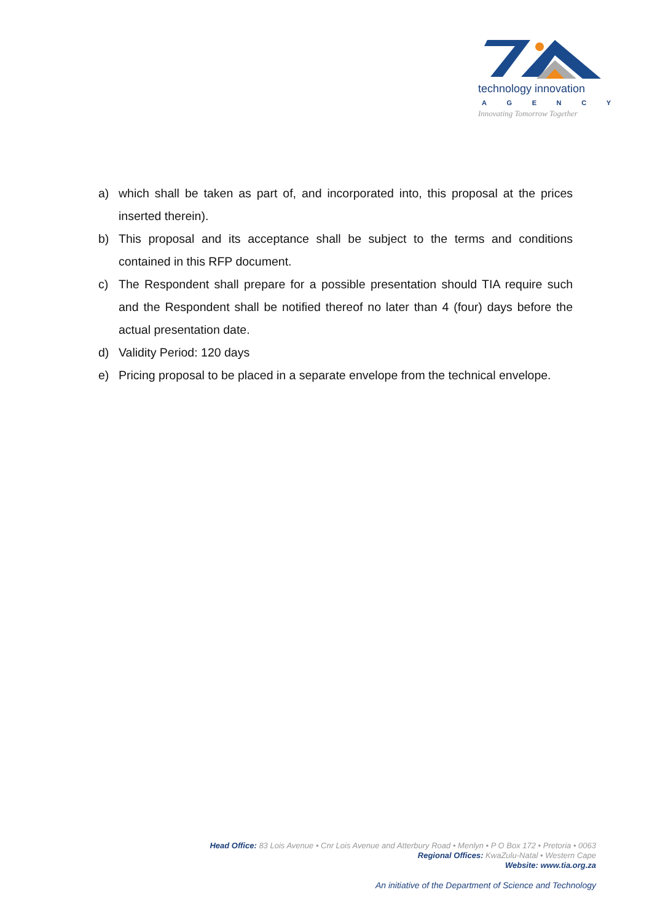technology innovation
AGENCY
Innovating Tomorrow Together
a) which shall be taken as part of, and incorporated into, this proposal at the prices inserted therein).
b) This proposal and its acceptance shall be subject to the terms and conditions contained in this RFP document.
c) The Respondent shall prepare for a possible presentation should TIA require such and the Respondent shall be notified thereof no later than 4 (four) days before the actual presentation date.
d) Validity Period: 120 days
e) Pricing proposal to be placed in a separate envelope from the technical envelope.
Head Office: 83 Lois Avenue • Cnr Lois Avenue and Atterbury Road • Menlyn • P O Box 172 • Pretoria • 0063
Regional Offices: KwaZulu-Natal • Western Cape
Website: www.tia.org.za
An initiative of the Department of Science and Technology